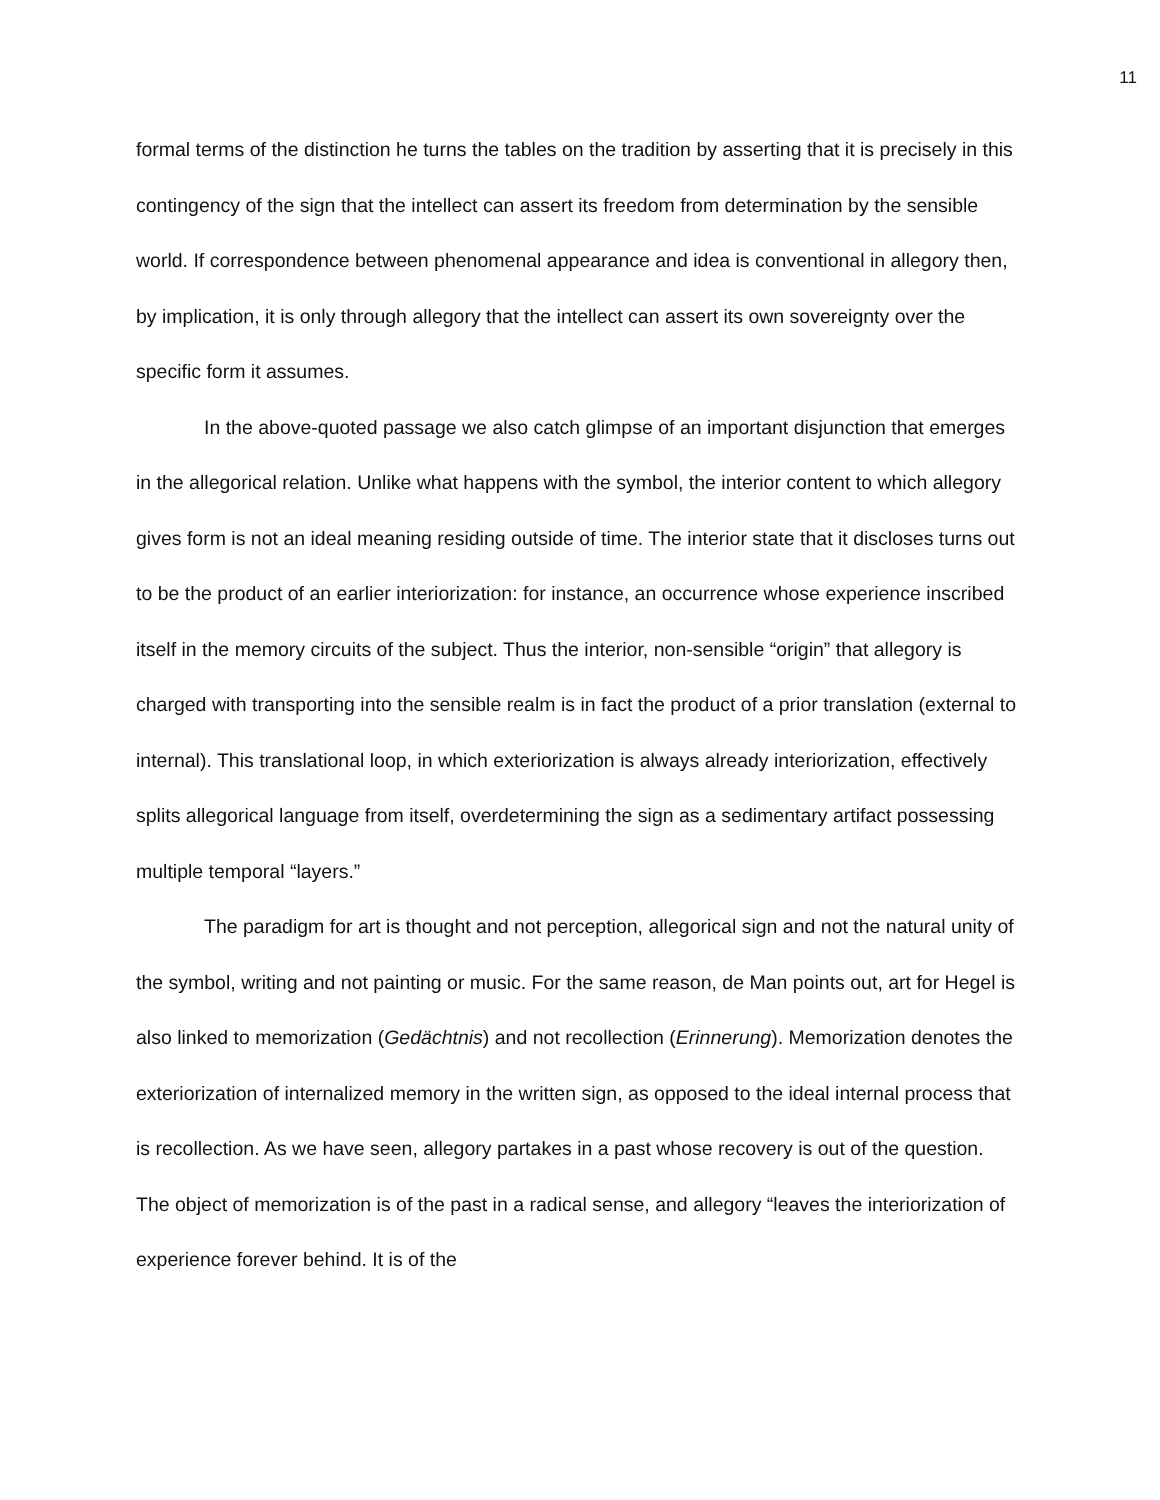11
formal terms of the distinction he turns the tables on the tradition by asserting that it is precisely in this contingency of the sign that the intellect can assert its freedom from determination by the sensible world. If correspondence between phenomenal appearance and idea is conventional in allegory then, by implication, it is only through allegory that the intellect can assert its own sovereignty over the specific form it assumes.
In the above-quoted passage we also catch glimpse of an important disjunction that emerges in the allegorical relation. Unlike what happens with the symbol, the interior content to which allegory gives form is not an ideal meaning residing outside of time. The interior state that it discloses turns out to be the product of an earlier interiorization: for instance, an occurrence whose experience inscribed itself in the memory circuits of the subject. Thus the interior, non-sensible “origin” that allegory is charged with transporting into the sensible realm is in fact the product of a prior translation (external to internal). This translational loop, in which exteriorization is always already interiorization, effectively splits allegorical language from itself, overdetermining the sign as a sedimentary artifact possessing multiple temporal “layers.”
The paradigm for art is thought and not perception, allegorical sign and not the natural unity of the symbol, writing and not painting or music. For the same reason, de Man points out, art for Hegel is also linked to memorization (Gedächtnis) and not recollection (Erinnerung). Memorization denotes the exteriorization of internalized memory in the written sign, as opposed to the ideal internal process that is recollection. As we have seen, allegory partakes in a past whose recovery is out of the question. The object of memorization is of the past in a radical sense, and allegory “leaves the interiorization of experience forever behind. It is of the